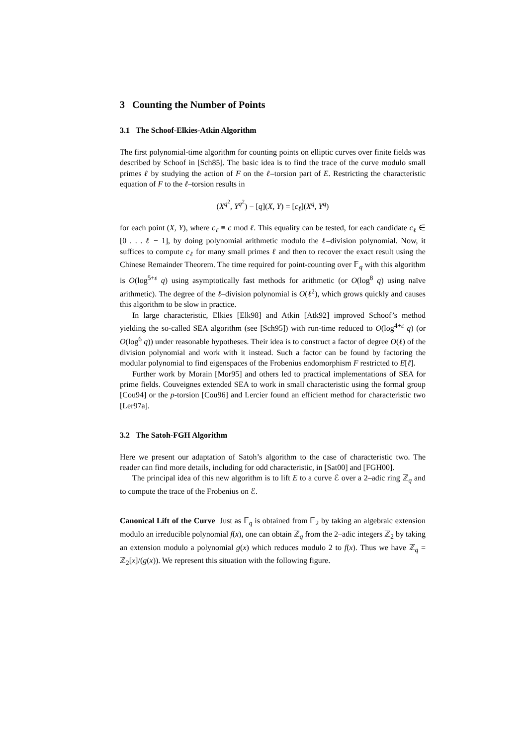3 Counting the Number of Points
3.1 The Schoof-Elkies-Atkin Algorithm
The first polynomial-time algorithm for counting points on elliptic curves over finite fields was described by Schoof in [Sch85]. The basic idea is to find the trace of the curve modulo small primes ℓ by studying the action of F on the ℓ–torsion part of E. Restricting the characteristic equation of F to the ℓ–torsion results in
(X<sup>q<sup>2</sup></sup>, Y<sup>q<sup>2</sup></sup>) − [q](X, Y) = [c<sub>ℓ</sub>](X<sup>q</sup>, Y<sup>q</sup>)
for each point (X, Y), where c<sub>ℓ</sub> ≡ c mod ℓ. This equality can be tested, for each candidate c<sub>ℓ</sub> ∈ [0 . . . ℓ − 1], by doing polynomial arithmetic modulo the ℓ–division polynomial. Now, it suffices to compute c<sub>ℓ</sub> for many small primes ℓ and then to recover the exact result using the Chinese Remainder Theorem. The time required for point-counting over 𝔽<sub>q</sub> with this algorithm is O(log<sup>5+ε</sup> q) using asymptotically fast methods for arithmetic (or O(log<sup>8</sup> q) using naïve arithmetic). The degree of the ℓ–division polynomial is O(ℓ<sup>2</sup>), which grows quickly and causes this algorithm to be slow in practice.
In large characteristic, Elkies [Elk98] and Atkin [Atk92] improved Schoof’s method yielding the so-called SEA algorithm (see [Sch95]) with run-time reduced to O(log<sup>4+ε</sup> q) (or O(log<sup>6</sup> q)) under reasonable hypotheses. Their idea is to construct a factor of degree O(ℓ) of the division polynomial and work with it instead. Such a factor can be found by factoring the modular polynomial to find eigenspaces of the Frobenius endomorphism F restricted to E[ℓ].
Further work by Morain [Mor95] and others led to practical implementations of SEA for prime fields. Couveignes extended SEA to work in small characteristic using the formal group [Cou94] or the p-torsion [Cou96] and Lercier found an efficient method for characteristic two [Ler97a].
3.2 The Satoh-FGH Algorithm
Here we present our adaptation of Satoh’s algorithm to the case of characteristic two. The reader can find more details, including for odd characteristic, in [Sat00] and [FGH00].
The principal idea of this new algorithm is to lift E to a curve ℰ over a 2–adic ring ℤ<sub>q</sub> and to compute the trace of the Frobenius on ℰ.
Canonical Lift of the Curve Just as 𝔽<sub>q</sub> is obtained from 𝔽<sub>2</sub> by taking an algebraic extension modulo an irreducible polynomial f(x), one can obtain ℤ<sub>q</sub> from the 2–adic integers ℤ<sub>2</sub> by taking an extension modulo a polynomial g(x) which reduces modulo 2 to f(x). Thus we have ℤ<sub>q</sub> = ℤ<sub>2</sub>[x]/(g(x)). We represent this situation with the following figure.